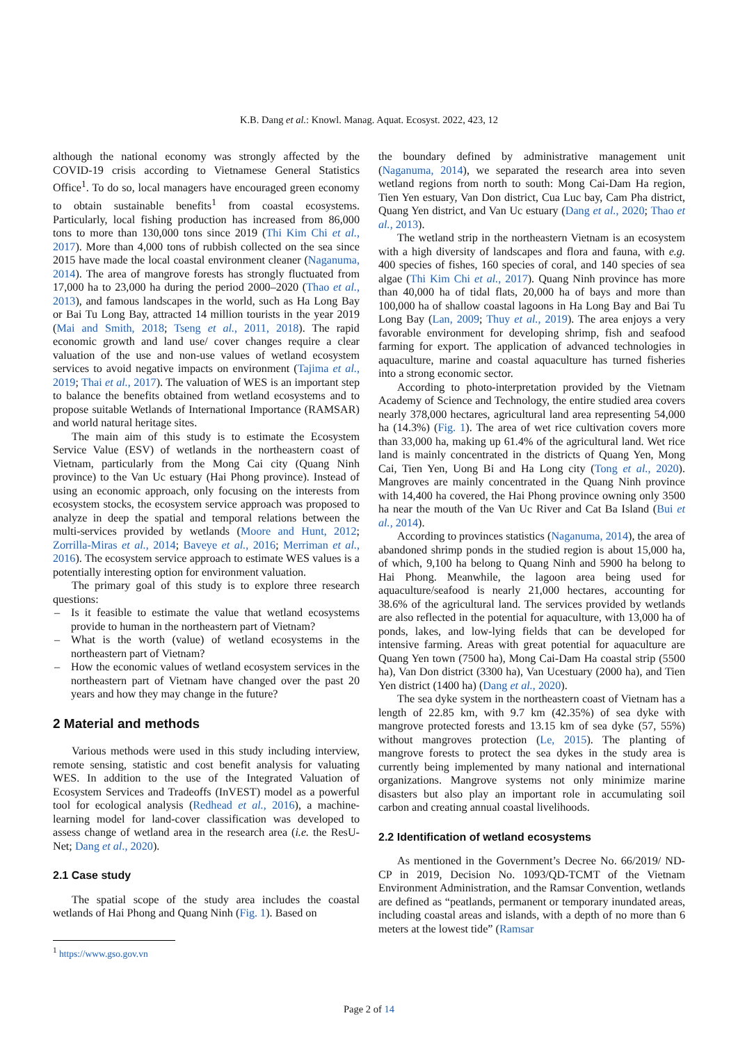K.B. Dang et al.: Knowl. Manag. Aquat. Ecosyst. 2022, 423, 12
although the national economy was strongly affected by the COVID-19 crisis according to Vietnamese General Statistics Office<sup>1</sup>. To do so, local managers have encouraged green economy to obtain sustainable benefits<sup>1</sup> from coastal ecosystems. Particularly, local fishing production has increased from 86,000 tons to more than 130,000 tons since 2019 (Thi Kim Chi et al., 2017). More than 4,000 tons of rubbish collected on the sea since 2015 have made the local coastal environment cleaner (Naganuma, 2014). The area of mangrove forests has strongly fluctuated from 17,000 ha to 23,000 ha during the period 2000–2020 (Thao et al., 2013), and famous landscapes in the world, such as Ha Long Bay or Bai Tu Long Bay, attracted 14 million tourists in the year 2019 (Mai and Smith, 2018; Tseng et al., 2011, 2018). The rapid economic growth and land use/ cover changes require a clear valuation of the use and non-use values of wetland ecosystem services to avoid negative impacts on environment (Tajima et al., 2019; Thai et al., 2017). The valuation of WES is an important step to balance the benefits obtained from wetland ecosystems and to propose suitable Wetlands of International Importance (RAMSAR) and world natural heritage sites.
The main aim of this study is to estimate the Ecosystem Service Value (ESV) of wetlands in the northeastern coast of Vietnam, particularly from the Mong Cai city (Quang Ninh province) to the Van Uc estuary (Hai Phong province). Instead of using an economic approach, only focusing on the interests from ecosystem stocks, the ecosystem service approach was proposed to analyze in deep the spatial and temporal relations between the multi-services provided by wetlands (Moore and Hunt, 2012; Zorrilla-Miras et al., 2014; Baveye et al., 2016; Merriman et al., 2016). The ecosystem service approach to estimate WES values is a potentially interesting option for environment valuation.
The primary goal of this study is to explore three research questions:
– Is it feasible to estimate the value that wetland ecosystems provide to human in the northeastern part of Vietnam?
– What is the worth (value) of wetland ecosystems in the northeastern part of Vietnam?
– How the economic values of wetland ecosystem services in the northeastern part of Vietnam have changed over the past 20 years and how they may change in the future?
2 Material and methods
Various methods were used in this study including interview, remote sensing, statistic and cost benefit analysis for valuating WES. In addition to the use of the Integrated Valuation of Ecosystem Services and Tradeoffs (InVEST) model as a powerful tool for ecological analysis (Redhead et al., 2016), a machine-learning model for land-cover classification was developed to assess change of wetland area in the research area (i.e. the ResU-Net; Dang et al., 2020).
2.1 Case study
The spatial scope of the study area includes the coastal wetlands of Hai Phong and Quang Ninh (Fig. 1). Based on
<sup>1</sup> https://www.gso.gov.vn
the boundary defined by administrative management unit (Naganuma, 2014), we separated the research area into seven wetland regions from north to south: Mong Cai-Dam Ha region, Tien Yen estuary, Van Don district, Cua Luc bay, Cam Pha district, Quang Yen district, and Van Uc estuary (Dang et al., 2020; Thao et al., 2013).
The wetland strip in the northeastern Vietnam is an ecosystem with a high diversity of landscapes and flora and fauna, with e.g. 400 species of fishes, 160 species of coral, and 140 species of sea algae (Thi Kim Chi et al., 2017). Quang Ninh province has more than 40,000 ha of tidal flats, 20,000 ha of bays and more than 100,000 ha of shallow coastal lagoons in Ha Long Bay and Bai Tu Long Bay (Lan, 2009; Thuy et al., 2019). The area enjoys a very favorable environment for developing shrimp, fish and seafood farming for export. The application of advanced technologies in aquaculture, marine and coastal aquaculture has turned fisheries into a strong economic sector.
According to photo-interpretation provided by the Vietnam Academy of Science and Technology, the entire studied area covers nearly 378,000 hectares, agricultural land area representing 54,000 ha (14.3%) (Fig. 1). The area of wet rice cultivation covers more than 33,000 ha, making up 61.4% of the agricultural land. Wet rice land is mainly concentrated in the districts of Quang Yen, Mong Cai, Tien Yen, Uong Bi and Ha Long city (Tong et al., 2020). Mangroves are mainly concentrated in the Quang Ninh province with 14,400 ha covered, the Hai Phong province owning only 3500 ha near the mouth of the Van Uc River and Cat Ba Island (Bui et al., 2014).
According to provinces statistics (Naganuma, 2014), the area of abandoned shrimp ponds in the studied region is about 15,000 ha, of which, 9,100 ha belong to Quang Ninh and 5900 ha belong to Hai Phong. Meanwhile, the lagoon area being used for aquaculture/seafood is nearly 21,000 hectares, accounting for 38.6% of the agricultural land. The services provided by wetlands are also reflected in the potential for aquaculture, with 13,000 ha of ponds, lakes, and low-lying fields that can be developed for intensive farming. Areas with great potential for aquaculture are Quang Yen town (7500 ha), Mong Cai-Dam Ha coastal strip (5500 ha), Van Don district (3300 ha), Van Ucestuary (2000 ha), and Tien Yen district (1400 ha) (Dang et al., 2020).
The sea dyke system in the northeastern coast of Vietnam has a length of 22.85 km, with 9.7 km (42.35%) of sea dyke with mangrove protected forests and 13.15 km of sea dyke (57, 55%) without mangroves protection (Le, 2015). The planting of mangrove forests to protect the sea dykes in the study area is currently being implemented by many national and international organizations. Mangrove systems not only minimize marine disasters but also play an important role in accumulating soil carbon and creating annual coastal livelihoods.
2.2 Identification of wetland ecosystems
As mentioned in the Government’s Decree No. 66/2019/ ND-CP in 2019, Decision No. 1093/QD-TCMT of the Vietnam Environment Administration, and the Ramsar Convention, wetlands are defined as “peatlands, permanent or temporary inundated areas, including coastal areas and islands, with a depth of no more than 6 meters at the lowest tide” (Ramsar
Page 2 of 14